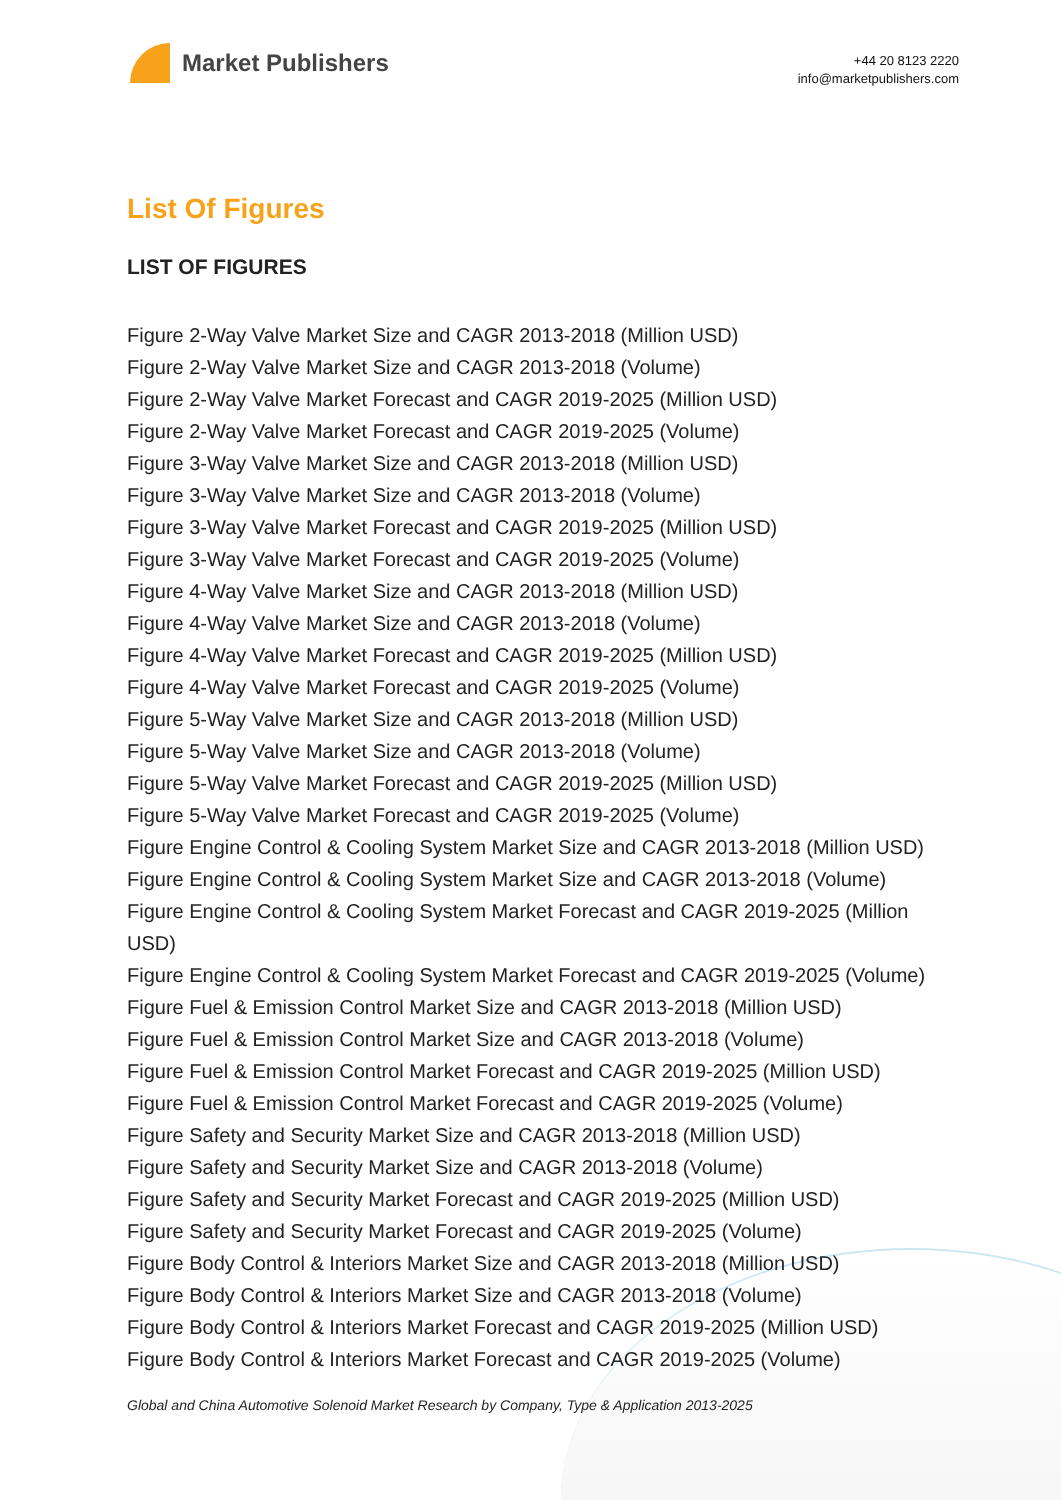Market Publishers
+44 20 8123 2220
info@marketpublishers.com
List Of Figures
LIST OF FIGURES
Figure 2-Way Valve Market Size and CAGR 2013-2018 (Million USD)
Figure 2-Way Valve Market Size and CAGR 2013-2018 (Volume)
Figure 2-Way Valve Market Forecast and CAGR 2019-2025 (Million USD)
Figure 2-Way Valve Market Forecast and CAGR 2019-2025 (Volume)
Figure 3-Way Valve Market Size and CAGR 2013-2018 (Million USD)
Figure 3-Way Valve Market Size and CAGR 2013-2018 (Volume)
Figure 3-Way Valve Market Forecast and CAGR 2019-2025 (Million USD)
Figure 3-Way Valve Market Forecast and CAGR 2019-2025 (Volume)
Figure 4-Way Valve Market Size and CAGR 2013-2018 (Million USD)
Figure 4-Way Valve Market Size and CAGR 2013-2018 (Volume)
Figure 4-Way Valve Market Forecast and CAGR 2019-2025 (Million USD)
Figure 4-Way Valve Market Forecast and CAGR 2019-2025 (Volume)
Figure 5-Way Valve Market Size and CAGR 2013-2018 (Million USD)
Figure 5-Way Valve Market Size and CAGR 2013-2018 (Volume)
Figure 5-Way Valve Market Forecast and CAGR 2019-2025 (Million USD)
Figure 5-Way Valve Market Forecast and CAGR 2019-2025 (Volume)
Figure Engine Control & Cooling System Market Size and CAGR 2013-2018 (Million USD)
Figure Engine Control & Cooling System Market Size and CAGR 2013-2018 (Volume)
Figure Engine Control & Cooling System Market Forecast and CAGR 2019-2025 (Million USD)
Figure Engine Control & Cooling System Market Forecast and CAGR 2019-2025 (Volume)
Figure Fuel & Emission Control Market Size and CAGR 2013-2018 (Million USD)
Figure Fuel & Emission Control Market Size and CAGR 2013-2018 (Volume)
Figure Fuel & Emission Control Market Forecast and CAGR 2019-2025 (Million USD)
Figure Fuel & Emission Control Market Forecast and CAGR 2019-2025 (Volume)
Figure Safety and Security Market Size and CAGR 2013-2018 (Million USD)
Figure Safety and Security Market Size and CAGR 2013-2018 (Volume)
Figure Safety and Security Market Forecast and CAGR 2019-2025 (Million USD)
Figure Safety and Security Market Forecast and CAGR 2019-2025 (Volume)
Figure Body Control & Interiors Market Size and CAGR 2013-2018 (Million USD)
Figure Body Control & Interiors Market Size and CAGR 2013-2018 (Volume)
Figure Body Control & Interiors Market Forecast and CAGR 2019-2025 (Million USD)
Figure Body Control & Interiors Market Forecast and CAGR 2019-2025 (Volume)
Global and China Automotive Solenoid Market Research by Company, Type & Application 2013-2025